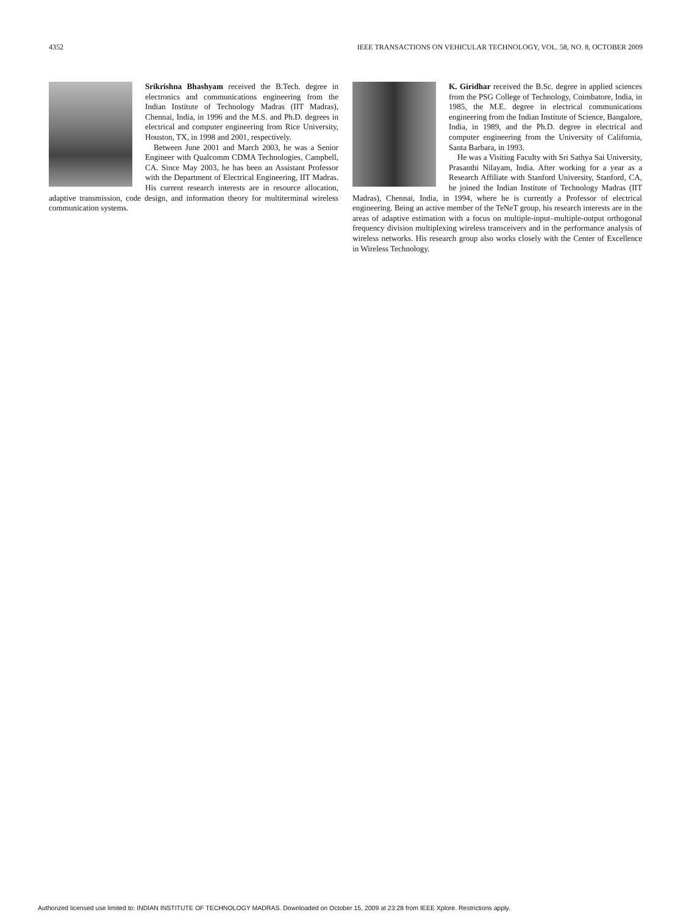4352 IEEE TRANSACTIONS ON VEHICULAR TECHNOLOGY, VOL. 58, NO. 8, OCTOBER 2009
Srikrishna Bhashyam received the B.Tech. degree in electronics and communications engineering from the Indian Institute of Technology Madras (IIT Madras), Chennai, India, in 1996 and the M.S. and Ph.D. degrees in electrical and computer engineering from Rice University, Houston, TX, in 1998 and 2001, respectively.
Between June 2001 and March 2003, he was a Senior Engineer with Qualcomm CDMA Technologies, Campbell, CA. Since May 2003, he has been an Assistant Professor with the Department of Electrical Engineering, IIT Madras. His current research interests are in resource allocation, adaptive transmission, code design, and information theory for multiterminal wireless communication systems.
K. Giridhar received the B.Sc. degree in applied sciences from the PSG College of Technology, Coimbatore, India, in 1985, the M.E. degree in electrical communications engineering from the Indian Institute of Science, Bangalore, India, in 1989, and the Ph.D. degree in electrical and computer engineering from the University of California, Santa Barbara, in 1993.
He was a Visiting Faculty with Sri Sathya Sai University, Prasanthi Nilayam, India. After working for a year as a Research Affiliate with Stanford University, Stanford, CA, he joined the Indian Institute of Technology Madras (IIT Madras), Chennai, India, in 1994, where he is currently a Professor of electrical engineering. Being an active member of the TeNeT group, his research interests are in the areas of adaptive estimation with a focus on multiple-input–multiple-output orthogonal frequency division multiplexing wireless transceivers and in the performance analysis of wireless networks. His research group also works closely with the Center of Excellence in Wireless Technology.
Authorized licensed use limited to: INDIAN INSTITUTE OF TECHNOLOGY MADRAS. Downloaded on October 15, 2009 at 23:28 from IEEE Xplore. Restrictions apply.